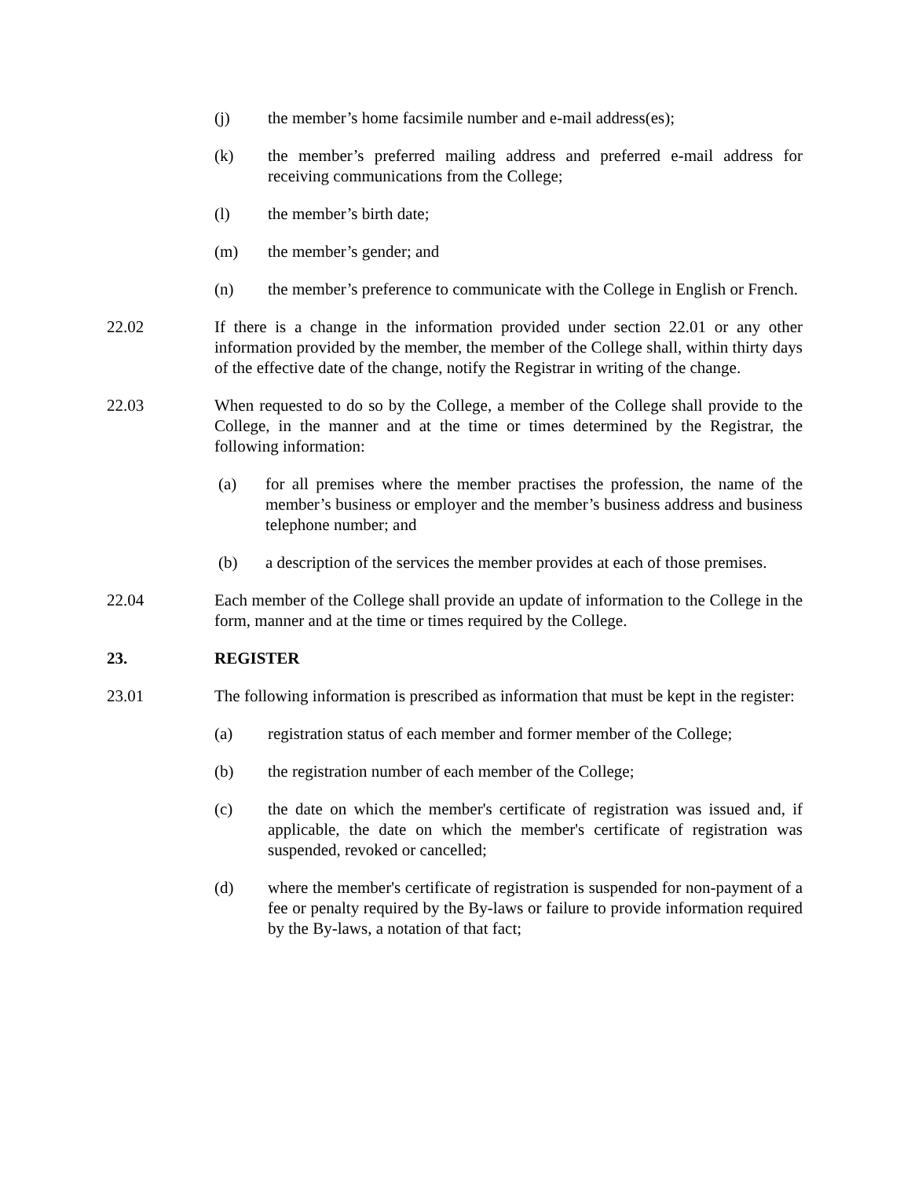(j) the member’s home facsimile number and e-mail address(es);
(k) the member’s preferred mailing address and preferred e-mail address for receiving communications from the College;
(l) the member’s birth date;
(m) the member’s gender; and
(n) the member’s preference to communicate with the College in English or French.
22.02 If there is a change in the information provided under section 22.01 or any other information provided by the member, the member of the College shall, within thirty days of the effective date of the change, notify the Registrar in writing of the change.
22.03 When requested to do so by the College, a member of the College shall provide to the College, in the manner and at the time or times determined by the Registrar, the following information:
(a) for all premises where the member practises the profession, the name of the member’s business or employer and the member’s business address and business telephone number; and
(b) a description of the services the member provides at each of those premises.
22.04 Each member of the College shall provide an update of information to the College in the form, manner and at the time or times required by the College.
23. REGISTER
23.01 The following information is prescribed as information that must be kept in the register:
(a) registration status of each member and former member of the College;
(b) the registration number of each member of the College;
(c) the date on which the member's certificate of registration was issued and, if applicable, the date on which the member's certificate of registration was suspended, revoked or cancelled;
(d) where the member's certificate of registration is suspended for non-payment of a fee or penalty required by the By-laws or failure to provide information required by the By-laws, a notation of that fact;